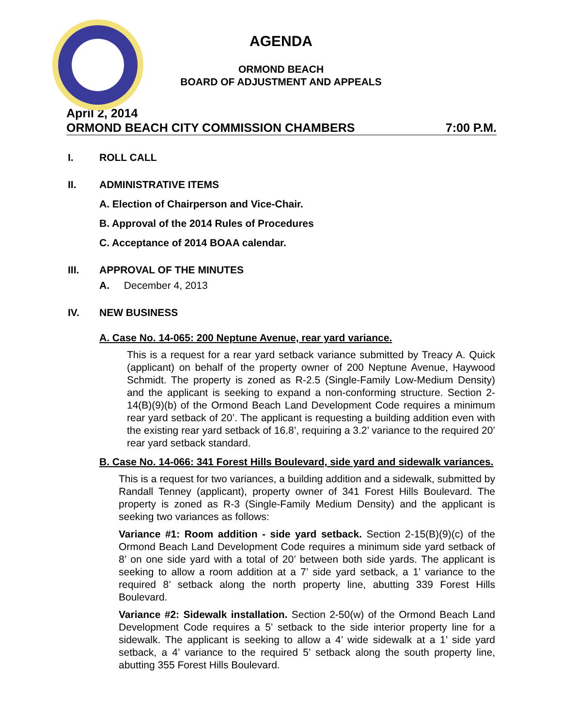AGENDA
ORMOND BEACH
BOARD OF ADJUSTMENT AND APPEALS
April 2, 2014
ORMOND BEACH CITY COMMISSION CHAMBERS 7:00 P.M.
I. ROLL CALL
II. ADMINISTRATIVE ITEMS
A. Election of Chairperson and Vice-Chair.
B. Approval of the 2014 Rules of Procedures
C. Acceptance of 2014 BOAA calendar.
III. APPROVAL OF THE MINUTES
A. December 4, 2013
IV. NEW BUSINESS
A. Case No. 14-065: 200 Neptune Avenue, rear yard variance.
This is a request for a rear yard setback variance submitted by Treacy A. Quick (applicant) on behalf of the property owner of 200 Neptune Avenue, Haywood Schmidt. The property is zoned as R-2.5 (Single-Family Low-Medium Density) and the applicant is seeking to expand a non-conforming structure. Section 2-14(B)(9)(b) of the Ormond Beach Land Development Code requires a minimum rear yard setback of 20’. The applicant is requesting a building addition even with the existing rear yard setback of 16.8’, requiring a 3.2’ variance to the required 20’ rear yard setback standard.
B. Case No. 14-066: 341 Forest Hills Boulevard, side yard and sidewalk variances.
This is a request for two variances, a building addition and a sidewalk, submitted by Randall Tenney (applicant), property owner of 341 Forest Hills Boulevard. The property is zoned as R-3 (Single-Family Medium Density) and the applicant is seeking two variances as follows:
Variance #1: Room addition - side yard setback. Section 2-15(B)(9)(c) of the Ormond Beach Land Development Code requires a minimum side yard setback of 8’ on one side yard with a total of 20’ between both side yards. The applicant is seeking to allow a room addition at a 7’ side yard setback, a 1’ variance to the required 8’ setback along the north property line, abutting 339 Forest Hills Boulevard.
Variance #2: Sidewalk installation. Section 2-50(w) of the Ormond Beach Land Development Code requires a 5’ setback to the side interior property line for a sidewalk. The applicant is seeking to allow a 4’ wide sidewalk at a 1’ side yard setback, a 4’ variance to the required 5’ setback along the south property line, abutting 355 Forest Hills Boulevard.